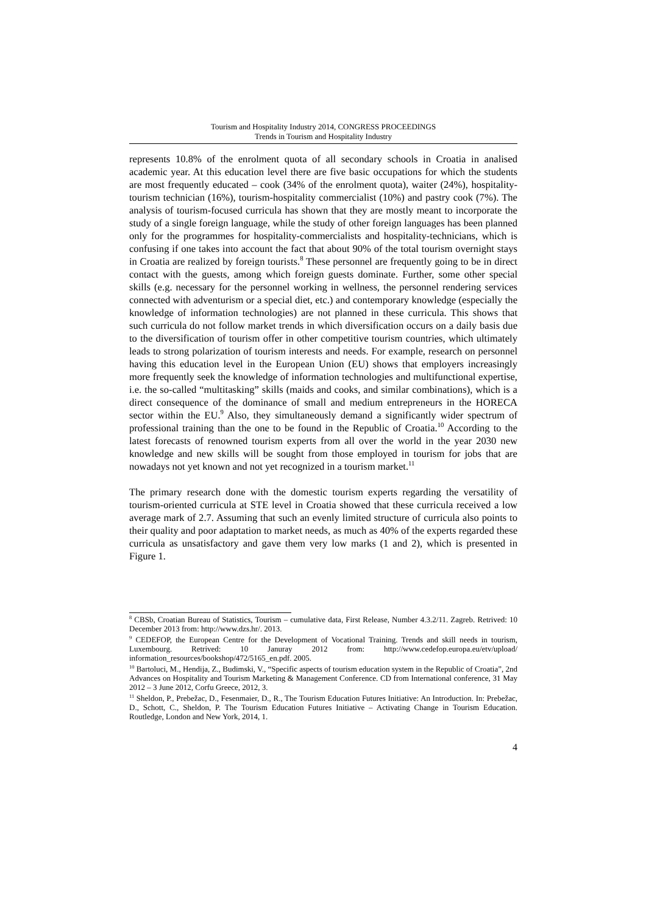Tourism and Hospitality Industry 2014, CONGRESS PROCEEDINGS
Trends in Tourism and Hospitality Industry
represents 10.8% of the enrolment quota of all secondary schools in Croatia in analised academic year. At this education level there are five basic occupations for which the students are most frequently educated – cook (34% of the enrolment quota), waiter (24%), hospitality-tourism technician (16%), tourism-hospitality commercialist (10%) and pastry cook (7%). The analysis of tourism-focused curricula has shown that they are mostly meant to incorporate the study of a single foreign language, while the study of other foreign languages has been planned only for the programmes for hospitality-commercialists and hospitality-technicians, which is confusing if one takes into account the fact that about 90% of the total tourism overnight stays in Croatia are realized by foreign tourists.<sup>8</sup> These personnel are frequently going to be in direct contact with the guests, among which foreign guests dominate. Further, some other special skills (e.g. necessary for the personnel working in wellness, the personnel rendering services connected with adventurism or a special diet, etc.) and contemporary knowledge (especially the knowledge of information technologies) are not planned in these curricula. This shows that such curricula do not follow market trends in which diversification occurs on a daily basis due to the diversification of tourism offer in other competitive tourism countries, which ultimately leads to strong polarization of tourism interests and needs. For example, research on personnel having this education level in the European Union (EU) shows that employers increasingly more frequently seek the knowledge of information technologies and multifunctional expertise, i.e. the so-called “multitasking” skills (maids and cooks, and similar combinations), which is a direct consequence of the dominance of small and medium entrepreneurs in the HORECA sector within the EU.<sup>9</sup> Also, they simultaneously demand a significantly wider spectrum of professional training than the one to be found in the Republic of Croatia.<sup>10</sup> According to the latest forecasts of renowned tourism experts from all over the world in the year 2030 new knowledge and new skills will be sought from those employed in tourism for jobs that are nowadays not yet known and not yet recognized in a tourism market.<sup>11</sup>
The primary research done with the domestic tourism experts regarding the versatility of tourism-oriented curricula at STE level in Croatia showed that these curricula received a low average mark of 2.7. Assuming that such an evenly limited structure of curricula also points to their quality and poor adaptation to market needs, as much as 40% of the experts regarded these curricula as unsatisfactory and gave them very low marks (1 and 2), which is presented in Figure 1.
<sup>8</sup> CBSb, Croatian Bureau of Statistics, Tourism – cumulative data, First Release, Number 4.3.2/11. Zagreb. Retrived: 10 December 2013 from: http://www.dzs.hr/. 2013.
<sup>9</sup> CEDEFOP, the European Centre for the Development of Vocational Training. Trends and skill needs in tourism, Luxembourg. Retrived: 10 Januray 2012 from: http://www.cedefop.europa.eu/etv/upload/ information_resources/bookshop/472/5165_en.pdf. 2005.
<sup>10</sup> Bartoluci, M., Hendija, Z., Budimski, V., “Specific aspects of tourism education system in the Republic of Croatia”, 2nd Advances on Hospitality and Tourism Marketing & Management Conference. CD from International conference, 31 May 2012 – 3 June 2012, Corfu Greece, 2012, 3.
<sup>11</sup> Sheldon, P., Prebežac, D., Fesenmaier, D., R., The Tourism Education Futures Initiative: An Introduction. In: Prebežac, D., Schott, C., Sheldon, P. The Tourism Education Futures Initiative – Activating Change in Tourism Education. Routledge, London and New York, 2014, 1.
4